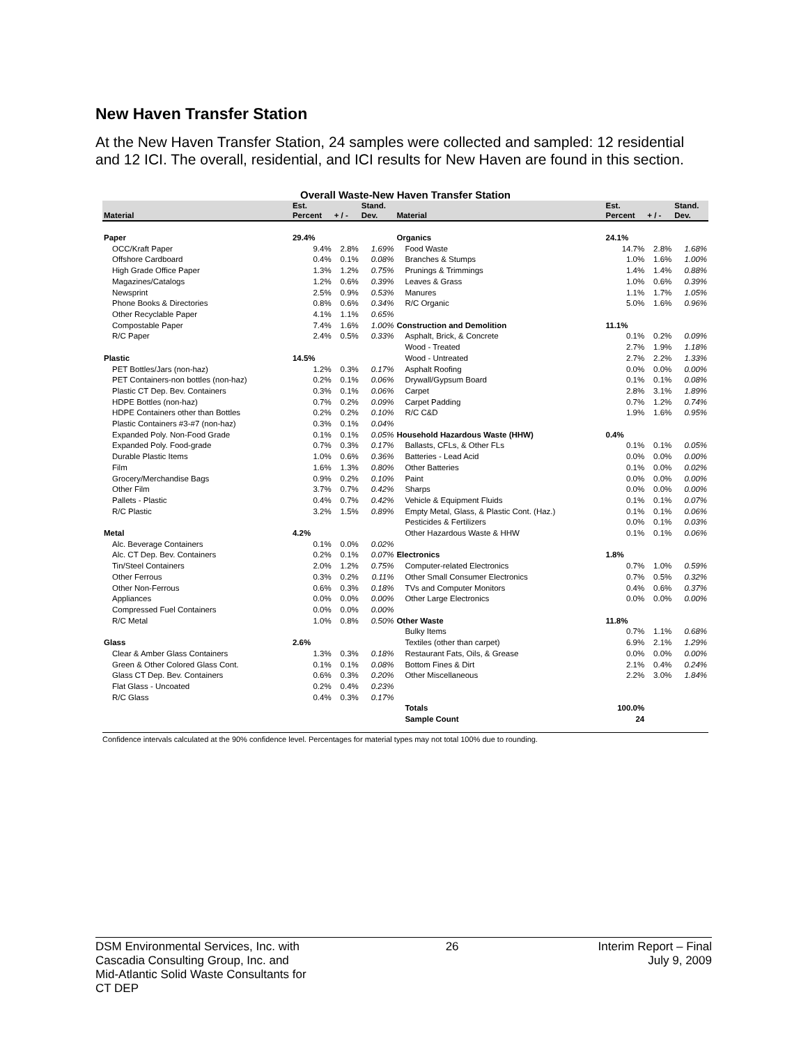New Haven Transfer Station
At the New Haven Transfer Station, 24 samples were collected and sampled: 12 residential and 12 ICI. The overall, residential, and ICI results for New Haven are found in this section.
Overall Waste-New Haven Transfer Station
| | Est. | | Stand. | | Est. | | Stand. |
| --- | --- | --- | --- | --- | --- | --- | --- |
| Material | Percent | + / - | Dev. | Material | Percent | + / - | Dev. |
| Paper | 29.4% | | | Organics | 24.1% | | |
| OCC/Kraft Paper | 9.4% | 2.8% | 1.69% | Food Waste | 14.7% | 2.8% | 1.68% |
| Offshore Cardboard | 0.4% | 0.1% | 0.08% | Branches & Stumps | 1.0% | 1.6% | 1.00% |
| High Grade Office Paper | 1.3% | 1.2% | 0.75% | Prunings & Trimmings | 1.4% | 1.4% | 0.88% |
| Magazines/Catalogs | 1.2% | 0.6% | 0.39% | Leaves & Grass | 1.0% | 0.6% | 0.39% |
| Newsprint | 2.5% | 0.9% | 0.53% | Manures | 1.1% | 1.7% | 1.05% |
| Phone Books & Directories | 0.8% | 0.6% | 0.34% | R/C Organic | 5.0% | 1.6% | 0.96% |
| Other Recyclable Paper | 4.1% | 1.1% | 0.65% | | | | |
| Compostable Paper | 7.4% | 1.6% | 1.00% | Construction and Demolition | 11.1% | | |
| R/C Paper | 2.4% | 0.5% | 0.33% | Asphalt, Brick, & Concrete | 0.1% | 0.2% | 0.09% |
| | | | | Wood - Treated | 2.7% | 1.9% | 1.18% |
| Plastic | 14.5% | | | Wood - Untreated | 2.7% | 2.2% | 1.33% |
| PET Bottles/Jars (non-haz) | 1.2% | 0.3% | 0.17% | Asphalt Roofing | 0.0% | 0.0% | 0.00% |
| PET Containers-non bottles (non-haz) | 0.2% | 0.1% | 0.06% | Drywall/Gypsum Board | 0.1% | 0.1% | 0.08% |
| Plastic CT Dep. Bev. Containers | 0.3% | 0.1% | 0.06% | Carpet | 2.8% | 3.1% | 1.89% |
| HDPE Bottles (non-haz) | 0.7% | 0.2% | 0.09% | Carpet Padding | 0.7% | 1.2% | 0.74% |
| HDPE Containers other than Bottles | 0.2% | 0.2% | 0.10% | R/C C&D | 1.9% | 1.6% | 0.95% |
| Plastic Containers #3-#7 (non-haz) | 0.3% | 0.1% | 0.04% | | | | |
| Expanded Poly. Non-Food Grade | 0.1% | 0.1% | 0.05% | Household Hazardous Waste (HHW) | 0.4% | | |
| Expanded Poly. Food-grade | 0.7% | 0.3% | 0.17% | Ballasts, CFLs, & Other FLs | 0.1% | 0.1% | 0.05% |
| Durable Plastic Items | 1.0% | 0.6% | 0.36% | Batteries - Lead Acid | 0.0% | 0.0% | 0.00% |
| Film | 1.6% | 1.3% | 0.80% | Other Batteries | 0.1% | 0.0% | 0.02% |
| Grocery/Merchandise Bags | 0.9% | 0.2% | 0.10% | Paint | 0.0% | 0.0% | 0.00% |
| Other Film | 3.7% | 0.7% | 0.42% | Sharps | 0.0% | 0.0% | 0.00% |
| Pallets - Plastic | 0.4% | 0.7% | 0.42% | Vehicle & Equipment Fluids | 0.1% | 0.1% | 0.07% |
| R/C Plastic | 3.2% | 1.5% | 0.89% | Empty Metal, Glass, & Plastic Cont. (Haz.) | 0.1% | 0.1% | 0.06% |
| | | | | Pesticides & Fertilizers | 0.0% | 0.1% | 0.03% |
| Metal | 4.2% | | | Other Hazardous Waste & HHW | 0.1% | 0.1% | 0.06% |
| Alc. Beverage Containers | 0.1% | 0.0% | 0.02% | | | | |
| Alc. CT Dep. Bev. Containers | 0.2% | 0.1% | 0.07% | Electronics | 1.8% | | |
| Tin/Steel Containers | 2.0% | 1.2% | 0.75% | Computer-related Electronics | 0.7% | 1.0% | 0.59% |
| Other Ferrous | 0.3% | 0.2% | 0.11% | Other Small Consumer Electronics | 0.7% | 0.5% | 0.32% |
| Other Non-Ferrous | 0.6% | 0.3% | 0.18% | TVs and Computer Monitors | 0.4% | 0.6% | 0.37% |
| Appliances | 0.0% | 0.0% | 0.00% | Other Large Electronics | 0.0% | 0.0% | 0.00% |
| Compressed Fuel Containers | 0.0% | 0.0% | 0.00% | | | | |
| R/C Metal | 1.0% | 0.8% | 0.50% | Other Waste | 11.8% | | |
| | | | | Bulky Items | 0.7% | 1.1% | 0.68% |
| Glass | 2.6% | | | Textiles (other than carpet) | 6.9% | 2.1% | 1.29% |
| Clear & Amber Glass Containers | 1.3% | 0.3% | 0.18% | Restaurant Fats, Oils, & Grease | 0.0% | 0.0% | 0.00% |
| Green & Other Colored Glass Cont. | 0.1% | 0.1% | 0.08% | Bottom Fines & Dirt | 2.1% | 0.4% | 0.24% |
| Glass CT Dep. Bev. Containers | 0.6% | 0.3% | 0.20% | Other Miscellaneous | 2.2% | 3.0% | 1.84% |
| Flat Glass - Uncoated | 0.2% | 0.4% | 0.23% | | | | |
| R/C Glass | 0.4% | 0.3% | 0.17% | | | | |
| | | | | Totals | 100.0% | | |
| | | | | Sample Count | 24 | | |
Confidence intervals calculated at the 90% confidence level. Percentages for material types may not total 100% due to rounding.
DSM Environmental Services, Inc. with
Cascadia Consulting Group, Inc. and
Mid-Atlantic Solid Waste Consultants for
CT DEP
26 Interim Report – Final
July 9, 2009